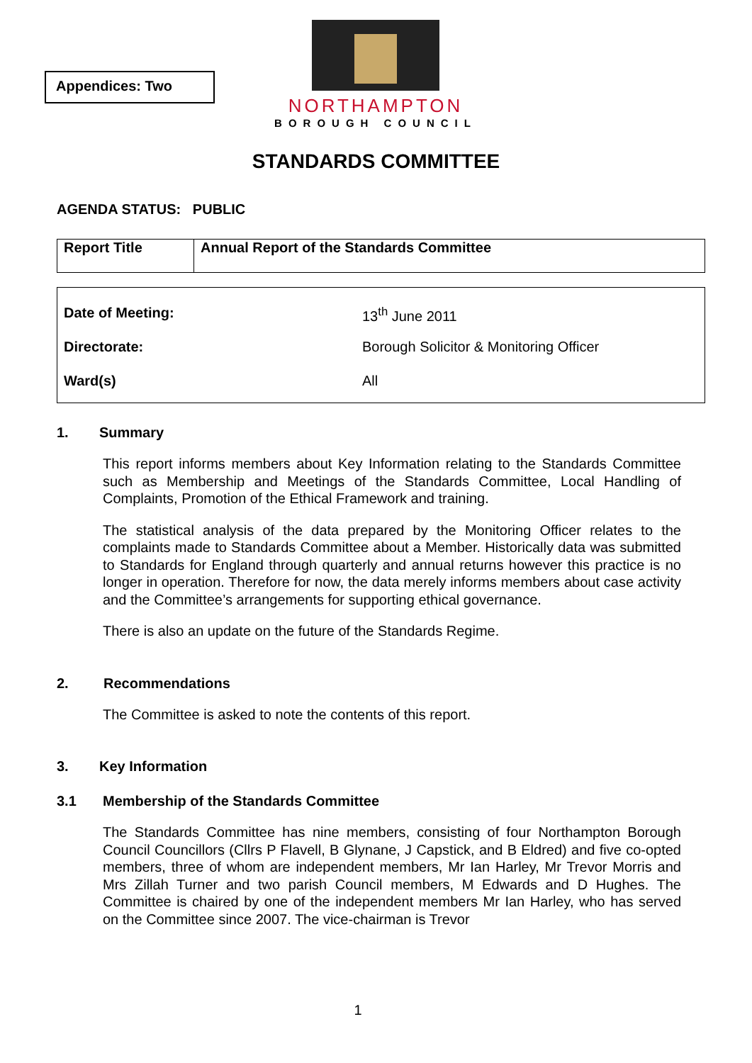Appendices: Two
NORTHAMPTON
BOROUGH COUNCIL
STANDARDS COMMITTEE
AGENDA STATUS: PUBLIC
| Report Title | Annual Report of the Standards Committee |
| Date of Meeting: | 13<sup>th</sup> June 2011 |
| Directorate: | Borough Solicitor & Monitoring Officer |
| Ward(s) | All |
1. Summary
This report informs members about Key Information relating to the Standards Committee such as Membership and Meetings of the Standards Committee, Local Handling of Complaints, Promotion of the Ethical Framework and training.
The statistical analysis of the data prepared by the Monitoring Officer relates to the complaints made to Standards Committee about a Member. Historically data was submitted to Standards for England through quarterly and annual returns however this practice is no longer in operation. Therefore for now, the data merely informs members about case activity and the Committee’s arrangements for supporting ethical governance.
There is also an update on the future of the Standards Regime.
2. Recommendations
The Committee is asked to note the contents of this report.
3. Key Information
3.1 Membership of the Standards Committee
The Standards Committee has nine members, consisting of four Northampton Borough Council Councillors (Cllrs P Flavell, B Glynane, J Capstick, and B Eldred) and five co-opted members, three of whom are independent members, Mr Ian Harley, Mr Trevor Morris and Mrs Zillah Turner and two parish Council members, M Edwards and D Hughes. The Committee is chaired by one of the independent members Mr Ian Harley, who has served on the Committee since 2007. The vice-chairman is Trevor
1